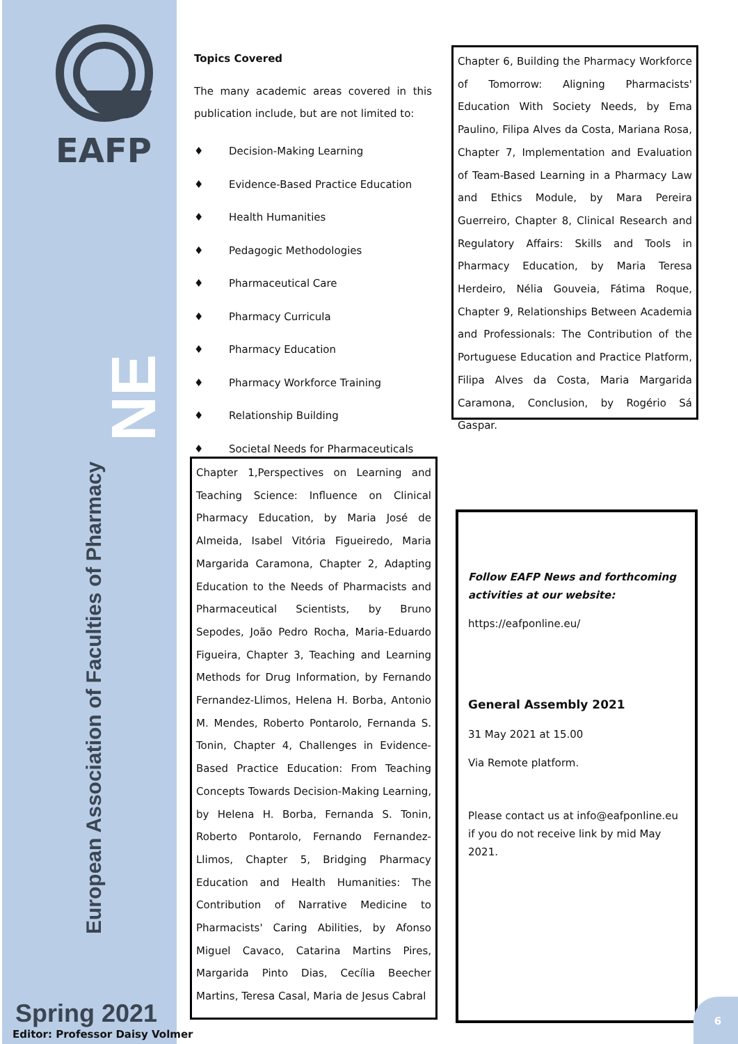EAFP
NE
European Association of Faculties of Pharmacy
Spring 2021
Editor: Professor Daisy Volmer
Topics Covered
The many academic areas covered in this publication include, but are not limited to:
♦ Decision-Making Learning
♦ Evidence-Based Practice Education
♦ Health Humanities
♦ Pedagogic Methodologies
♦ Pharmaceutical Care
♦ Pharmacy Curricula
♦ Pharmacy Education
♦ Pharmacy Workforce Training
♦ Relationship Building
♦ Societal Needs for Pharmaceuticals
Chapter 1,Perspectives on Learning and Teaching Science: Influence on Clinical Pharmacy Education, by Maria José de Almeida, Isabel Vitória Figueiredo, Maria Margarida Caramona, Chapter 2, Adapting Education to the Needs of Pharmacists and Pharmaceutical Scientists, by Bruno Sepodes, João Pedro Rocha, Maria-Eduardo Figueira, Chapter 3, Teaching and Learning Methods for Drug Information, by Fernando Fernandez-Llimos, Helena H. Borba, Antonio M. Mendes, Roberto Pontarolo, Fernanda S. Tonin, Chapter 4, Challenges in Evidence-Based Practice Education: From Teaching Concepts Towards Decision-Making Learning, by Helena H. Borba, Fernanda S. Tonin, Roberto Pontarolo, Fernando Fernandez-Llimos, Chapter 5, Bridging Pharmacy Education and Health Humanities: The Contribution of Narrative Medicine to Pharmacists' Caring Abilities, by Afonso Miguel Cavaco, Catarina Martins Pires, Margarida Pinto Dias, Cecília Beecher Martins, Teresa Casal, Maria de Jesus Cabral
Chapter 6, Building the Pharmacy Workforce of Tomorrow: Aligning Pharmacists' Education With Society Needs, by Ema Paulino, Filipa Alves da Costa, Mariana Rosa, Chapter 7, Implementation and Evaluation of Team-Based Learning in a Pharmacy Law and Ethics Module, by Mara Pereira Guerreiro, Chapter 8, Clinical Research and Regulatory Affairs: Skills and Tools in Pharmacy Education, by Maria Teresa Herdeiro, Nélia Gouveia, Fátima Roque, Chapter 9, Relationships Between Academia and Professionals: The Contribution of the Portuguese Education and Practice Platform, Filipa Alves da Costa, Maria Margarida Caramona, Conclusion, by Rogério Sá Gaspar.
Follow EAFP News and forthcoming activities at our website:
https://eafponline.eu/
General Assembly 2021
31 May 2021 at 15.00
Via Remote platform.
Please contact us at info@eafponline.eu if you do not receive link by mid May 2021.
6